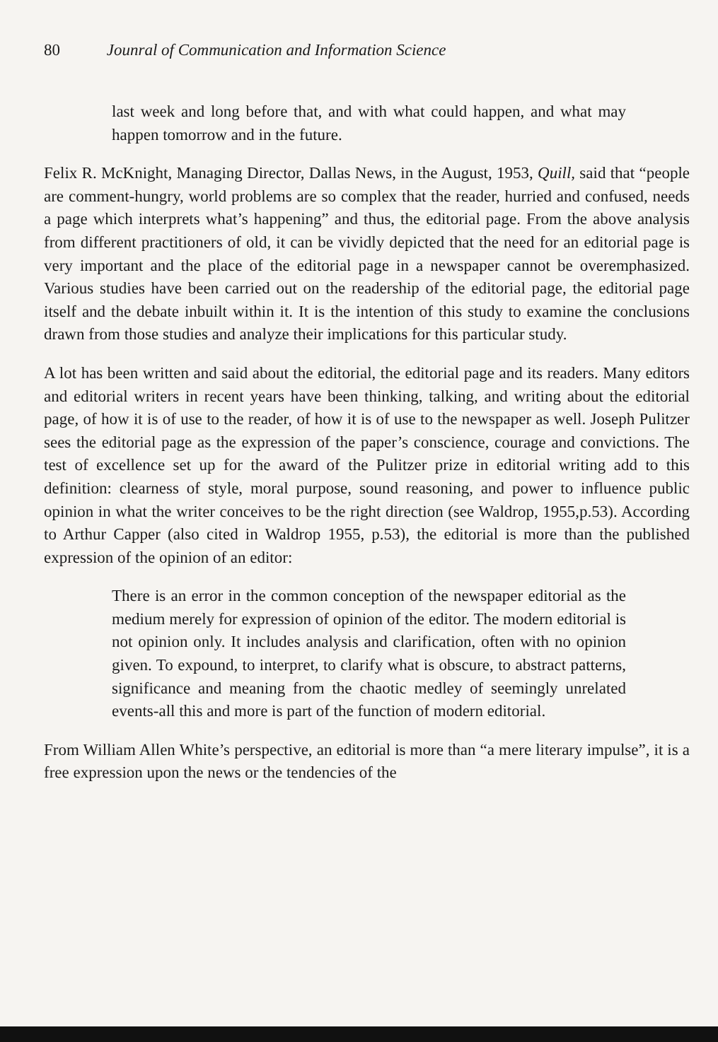80 Jounral of Communication and Information Science
last week and long before that, and with what could happen, and what may happen tomorrow and in the future.
Felix R. McKnight, Managing Director, Dallas News, in the August, 1953, Quill, said that “people are comment-hungry, world problems are so complex that the reader, hurried and confused, needs a page which interprets what’s happening” and thus, the editorial page. From the above analysis from different practitioners of old, it can be vividly depicted that the need for an editorial page is very important and the place of the editorial page in a newspaper cannot be overemphasized. Various studies have been carried out on the readership of the editorial page, the editorial page itself and the debate inbuilt within it. It is the intention of this study to examine the conclusions drawn from those studies and analyze their implications for this particular study.
A lot has been written and said about the editorial, the editorial page and its readers. Many editors and editorial writers in recent years have been thinking, talking, and writing about the editorial page, of how it is of use to the reader, of how it is of use to the newspaper as well. Joseph Pulitzer sees the editorial page as the expression of the paper’s conscience, courage and convictions. The test of excellence set up for the award of the Pulitzer prize in editorial writing add to this definition: clearness of style, moral purpose, sound reasoning, and power to influence public opinion in what the writer conceives to be the right direction (see Waldrop, 1955,p.53). According to Arthur Capper (also cited in Waldrop 1955, p.53), the editorial is more than the published expression of the opinion of an editor:
There is an error in the common conception of the newspaper editorial as the medium merely for expression of opinion of the editor. The modern editorial is not opinion only. It includes analysis and clarification, often with no opinion given. To expound, to interpret, to clarify what is obscure, to abstract patterns, significance and meaning from the chaotic medley of seemingly unrelated events-all this and more is part of the function of modern editorial.
From William Allen White’s perspective, an editorial is more than “a mere literary impulse”, it is a free expression upon the news or the tendencies of the